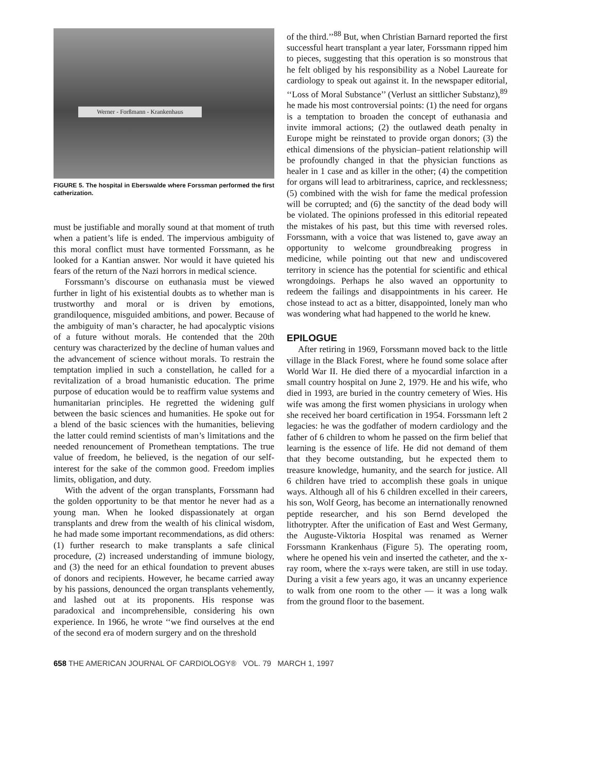Werner - Forßmann - Krankenhaus
FIGURE 5. The hospital in Eberswalde where Forssman performed the first catherization.
must be justifiable and morally sound at that moment of truth when a patient’s life is ended. The impervious ambiguity of this moral conflict must have tormented Forssmann, as he looked for a Kantian answer. Nor would it have quieted his fears of the return of the Nazi horrors in medical science.
Forssmann’s discourse on euthanasia must be viewed further in light of his existential doubts as to whether man is trustworthy and moral or is driven by emotions, grandiloquence, misguided ambitions, and power. Because of the ambiguity of man’s character, he had apocalyptic visions of a future without morals. He contended that the 20th century was characterized by the decline of human values and the advancement of science without morals. To restrain the temptation implied in such a constellation, he called for a revitalization of a broad humanistic education. The prime purpose of education would be to reaffirm value systems and humanitarian principles. He regretted the widening gulf between the basic sciences and humanities. He spoke out for a blend of the basic sciences with the humanities, believing the latter could remind scientists of man’s limitations and the needed renouncement of Promethean temptations. The true value of freedom, he believed, is the negation of our self-interest for the sake of the common good. Freedom implies limits, obligation, and duty.
With the advent of the organ transplants, Forssmann had the golden opportunity to be that mentor he never had as a young man. When he looked dispassionately at organ transplants and drew from the wealth of his clinical wisdom, he had made some important recommendations, as did others: (1) further research to make transplants a safe clinical procedure, (2) increased understanding of immune biology, and (3) the need for an ethical foundation to prevent abuses of donors and recipients. However, he became carried away by his passions, denounced the organ transplants vehemently, and lashed out at its proponents. His response was paradoxical and incomprehensible, considering his own experience. In 1966, he wrote ‘‘we find ourselves at the end of the second era of modern surgery and on the threshold
of the third.’’<sup>88</sup> But, when Christian Barnard reported the first successful heart transplant a year later, Forssmann ripped him to pieces, suggesting that this operation is so monstrous that he felt obliged by his responsibility as a Nobel Laureate for cardiology to speak out against it. In the newspaper editorial, ‘‘Loss of Moral Substance’’ (Verlust an sittlicher Substanz),<sup>89</sup> he made his most controversial points: (1) the need for organs is a temptation to broaden the concept of euthanasia and invite immoral actions; (2) the outlawed death penalty in Europe might be reinstated to provide organ donors; (3) the ethical dimensions of the physician–patient relationship will be profoundly changed in that the physician functions as healer in 1 case and as killer in the other; (4) the competition for organs will lead to arbitrariness, caprice, and recklessness; (5) combined with the wish for fame the medical profession will be corrupted; and (6) the sanctity of the dead body will be violated. The opinions professed in this editorial repeated the mistakes of his past, but this time with reversed roles. Forssmann, with a voice that was listened to, gave away an opportunity to welcome groundbreaking progress in medicine, while pointing out that new and undiscovered territory in science has the potential for scientific and ethical wrongdoings. Perhaps he also waved an opportunity to redeem the failings and disappointments in his career. He chose instead to act as a bitter, disappointed, lonely man who was wondering what had happened to the world he knew.
EPILOGUE
After retiring in 1969, Forssmann moved back to the little village in the Black Forest, where he found some solace after World War II. He died there of a myocardial infarction in a small country hospital on June 2, 1979. He and his wife, who died in 1993, are buried in the country cemetery of Wies. His wife was among the first women physicians in urology when she received her board certification in 1954. Forssmann left 2 legacies: he was the godfather of modern cardiology and the father of 6 children to whom he passed on the firm belief that learning is the essence of life. He did not demand of them that they become outstanding, but he expected them to treasure knowledge, humanity, and the search for justice. All 6 children have tried to accomplish these goals in unique ways. Although all of his 6 children excelled in their careers, his son, Wolf Georg, has become an internationally renowned peptide researcher, and his son Bernd developed the lithotrypter. After the unification of East and West Germany, the Auguste-Viktoria Hospital was renamed as Werner Forssmann Krankenhaus (Figure 5). The operating room, where he opened his vein and inserted the catheter, and the x-ray room, where the x-rays were taken, are still in use today. During a visit a few years ago, it was an uncanny experience to walk from one room to the other — it was a long walk from the ground floor to the basement.
658 THE AMERICAN JOURNAL OF CARDIOLOGY® VOL. 79 MARCH 1, 1997